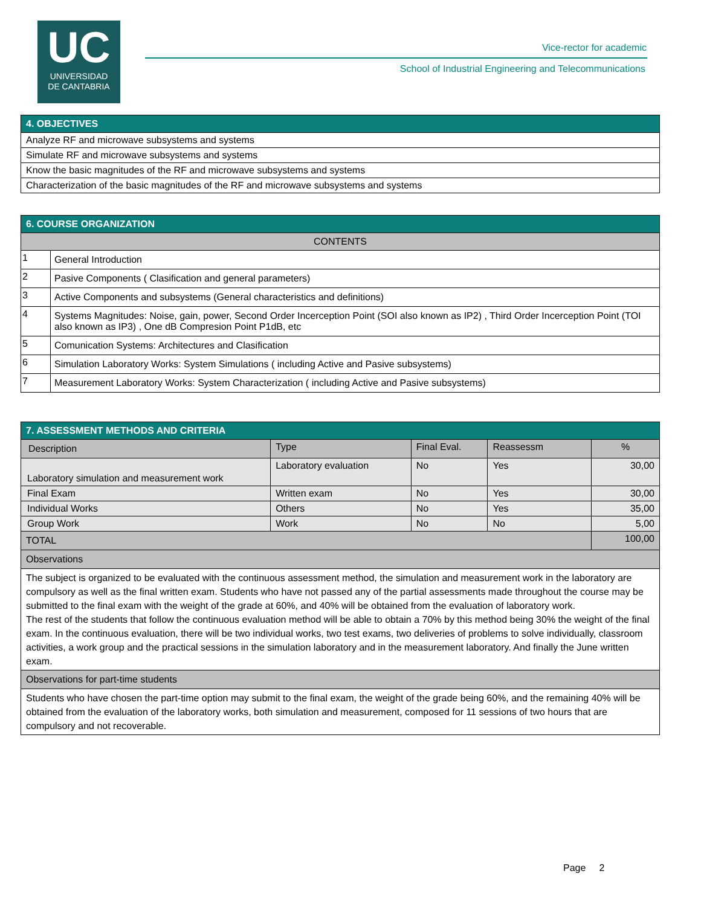UC
UNIVERSIDAD
DE CANTABRIA
Vice-rector for academic
School of Industrial Engineering and Telecommunications
| 4. OBJECTIVES |
| --- |
| Analyze RF and microwave subsystems and systems |
| Simulate RF and microwave subsystems and systems |
| Know the basic magnitudes of the RF and microwave subsystems and systems |
| Characterization of the basic magnitudes of the RF and microwave subsystems and systems |
| 6. COURSE ORGANIZATION | |
| --- | --- |
| CONTENTS | |
| 1 | General Introduction |
| 2 | Pasive Components ( Clasification and general parameters) |
| 3 | Active Components and subsystems (General characteristics and definitions) |
| 4 | Systems Magnitudes: Noise, gain, power, Second Order Incerception Point (SOI also known as IP2) , Third Order Incerception Point (TOI also known as IP3) , One dB Compresion Point P1dB, etc |
| 5 | Comunication Systems: Architectures and Clasification |
| 6 | Simulation Laboratory Works: System Simulations ( including Active and Pasive subsystems) |
| 7 | Measurement Laboratory Works: System Characterization ( including Active and Pasive subsystems) |
| 7. ASSESSMENT METHODS AND CRITERIA | | | | |
| --- | --- | --- | --- | --- |
| Description | Type | Final Eval. | Reassessm | % |
| Laboratory simulation and measurement work | Laboratory evaluation | No | Yes | 30,00 |
| Final Exam | Written exam | No | Yes | 30,00 |
| Individual Works | Others | No | Yes | 35,00 |
| Group Work | Work | No | No | 5,00 |
| TOTAL | | | | 100,00 |
| Observations | | | | |
| The subject is organized to be evaluated with the continuous assessment method, the simulation and measurement work in the laboratory are compulsory as well as the final written exam. Students who have not passed any of the partial assessments made throughout the course may be submitted to the final exam with the weight of the grade at 60%, and 40% will be obtained from the evaluation of laboratory work. The rest of the students that follow the continuous evaluation method will be able to obtain a 70% by this method being 30% the weight of the final exam. In the continuous evaluation, there will be two individual works, two test exams, two deliveries of problems to solve individually, classroom activities, a work group and the practical sessions in the simulation laboratory and in the measurement laboratory. And finally the June written exam. | | | | |
| Observations for part-time students | | | | |
| Students who have chosen the part-time option may submit to the final exam, the weight of the grade being 60%, and the remaining 40% will be obtained from the evaluation of the laboratory works, both simulation and measurement, composed for 11 sessions of two hours that are compulsory and not recoverable. | | | | |
Page 2